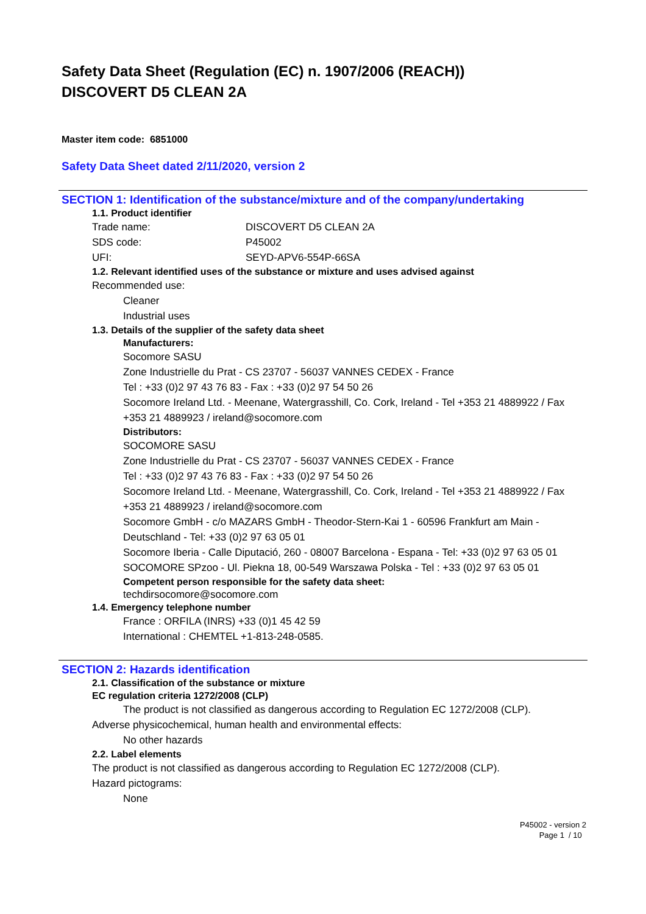Safety Data Sheet (Regulation (EC) n. 1907/2006 (REACH))
DISCOVERT D5 CLEAN 2A
Master item code: 6851000
Safety Data Sheet dated 2/11/2020, version 2
SECTION 1: Identification of the substance/mixture and of the company/undertaking
1.1. Product identifier
Trade name: DISCOVERT D5 CLEAN 2A
SDS code: P45002
UFI: SEYD-APV6-554P-66SA
1.2. Relevant identified uses of the substance or mixture and uses advised against
Recommended use:
Cleaner
Industrial uses
1.3. Details of the supplier of the safety data sheet
Manufacturers:
Socomore SASU
Zone Industrielle du Prat - CS 23707 - 56037 VANNES CEDEX - France
Tel : +33 (0)2 97 43 76 83 - Fax : +33 (0)2 97 54 50 26
Socomore Ireland Ltd. - Meenane, Watergrasshill, Co. Cork, Ireland - Tel +353 21 4889922 / Fax +353 21 4889923 / ireland@socomore.com
Distributors:
SOCOMORE SASU
Zone Industrielle du Prat - CS 23707 - 56037 VANNES CEDEX - France
Tel : +33 (0)2 97 43 76 83 - Fax : +33 (0)2 97 54 50 26
Socomore Ireland Ltd. - Meenane, Watergrasshill, Co. Cork, Ireland - Tel +353 21 4889922 / Fax +353 21 4889923 / ireland@socomore.com
Socomore GmbH - c/o MAZARS GmbH - Theodor-Stern-Kai 1 - 60596 Frankfurt am Main - Deutschland - Tel: +33 (0)2 97 63 05 01
Socomore Iberia - Calle Diputació, 260 - 08007 Barcelona - Espana - Tel: +33 (0)2 97 63 05 01
SOCOMORE SPzoo - Ul. Piekna 18, 00-549 Warszawa Polska - Tel : +33 (0)2 97 63 05 01
Competent person responsible for the safety data sheet:
techdirsocomore@socomore.com
1.4. Emergency telephone number
France : ORFILA (INRS) +33 (0)1 45 42 59
International : CHEMTEL +1-813-248-0585.
SECTION 2: Hazards identification
2.1. Classification of the substance or mixture
EC regulation criteria 1272/2008 (CLP)
The product is not classified as dangerous according to Regulation EC 1272/2008 (CLP).
Adverse physicochemical, human health and environmental effects:
No other hazards
2.2. Label elements
The product is not classified as dangerous according to Regulation EC 1272/2008 (CLP).
Hazard pictograms:
None
P45002 - version 2
Page 1 / 10